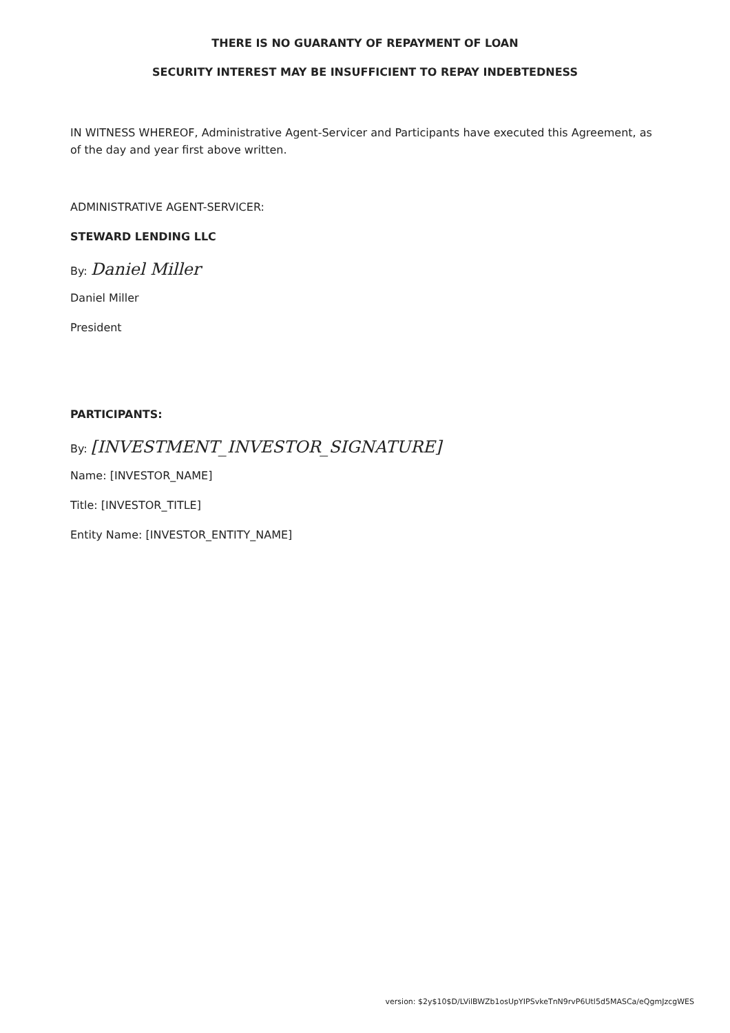THERE IS NO GUARANTY OF REPAYMENT OF LOAN
SECURITY INTEREST MAY BE INSUFFICIENT TO REPAY INDEBTEDNESS
IN WITNESS WHEREOF, Administrative Agent-Servicer and Participants have executed this Agreement, as of the day and year first above written.
ADMINISTRATIVE AGENT-SERVICER:
STEWARD LENDING LLC
By: Daniel Miller
Daniel Miller
President
PARTICIPANTS:
By: [INVESTMENT_INVESTOR_SIGNATURE]
Name: [INVESTOR_NAME]
Title: [INVESTOR_TITLE]
Entity Name: [INVESTOR_ENTITY_NAME]
version: $2y$10$D/LVilBWZb1osUpYIPSvkeTnN9rvP6Utl5d5MASCa/eQgmJzcgWES